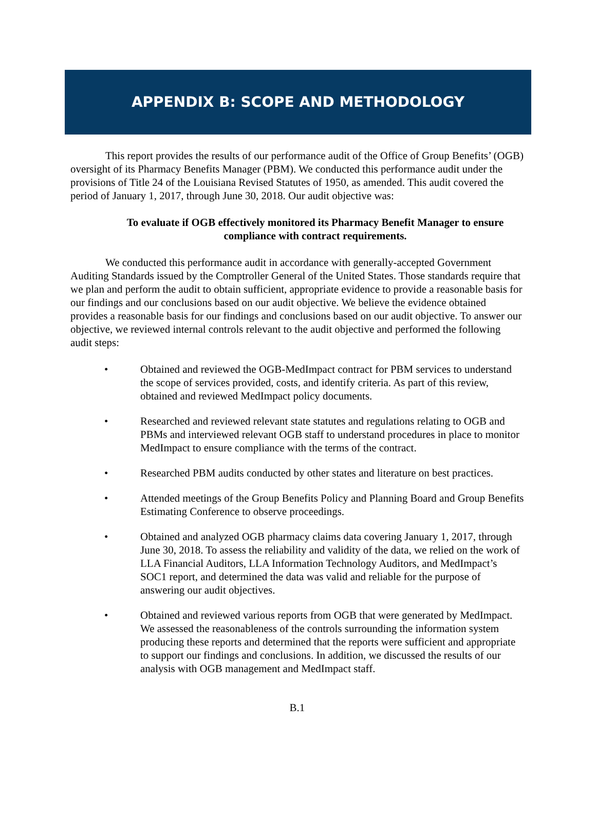APPENDIX B: SCOPE AND METHODOLOGY
This report provides the results of our performance audit of the Office of Group Benefits’ (OGB) oversight of its Pharmacy Benefits Manager (PBM). We conducted this performance audit under the provisions of Title 24 of the Louisiana Revised Statutes of 1950, as amended. This audit covered the period of January 1, 2017, through June 30, 2018. Our audit objective was:
To evaluate if OGB effectively monitored its Pharmacy Benefit Manager to ensure compliance with contract requirements.
We conducted this performance audit in accordance with generally-accepted Government Auditing Standards issued by the Comptroller General of the United States. Those standards require that we plan and perform the audit to obtain sufficient, appropriate evidence to provide a reasonable basis for our findings and our conclusions based on our audit objective. We believe the evidence obtained provides a reasonable basis for our findings and conclusions based on our audit objective. To answer our objective, we reviewed internal controls relevant to the audit objective and performed the following audit steps:
• Obtained and reviewed the OGB-MedImpact contract for PBM services to understand the scope of services provided, costs, and identify criteria. As part of this review, obtained and reviewed MedImpact policy documents.
• Researched and reviewed relevant state statutes and regulations relating to OGB and PBMs and interviewed relevant OGB staff to understand procedures in place to monitor MedImpact to ensure compliance with the terms of the contract.
• Researched PBM audits conducted by other states and literature on best practices.
• Attended meetings of the Group Benefits Policy and Planning Board and Group Benefits Estimating Conference to observe proceedings.
• Obtained and analyzed OGB pharmacy claims data covering January 1, 2017, through June 30, 2018. To assess the reliability and validity of the data, we relied on the work of LLA Financial Auditors, LLA Information Technology Auditors, and MedImpact’s SOC1 report, and determined the data was valid and reliable for the purpose of answering our audit objectives.
• Obtained and reviewed various reports from OGB that were generated by MedImpact. We assessed the reasonableness of the controls surrounding the information system producing these reports and determined that the reports were sufficient and appropriate to support our findings and conclusions. In addition, we discussed the results of our analysis with OGB management and MedImpact staff.
B.1